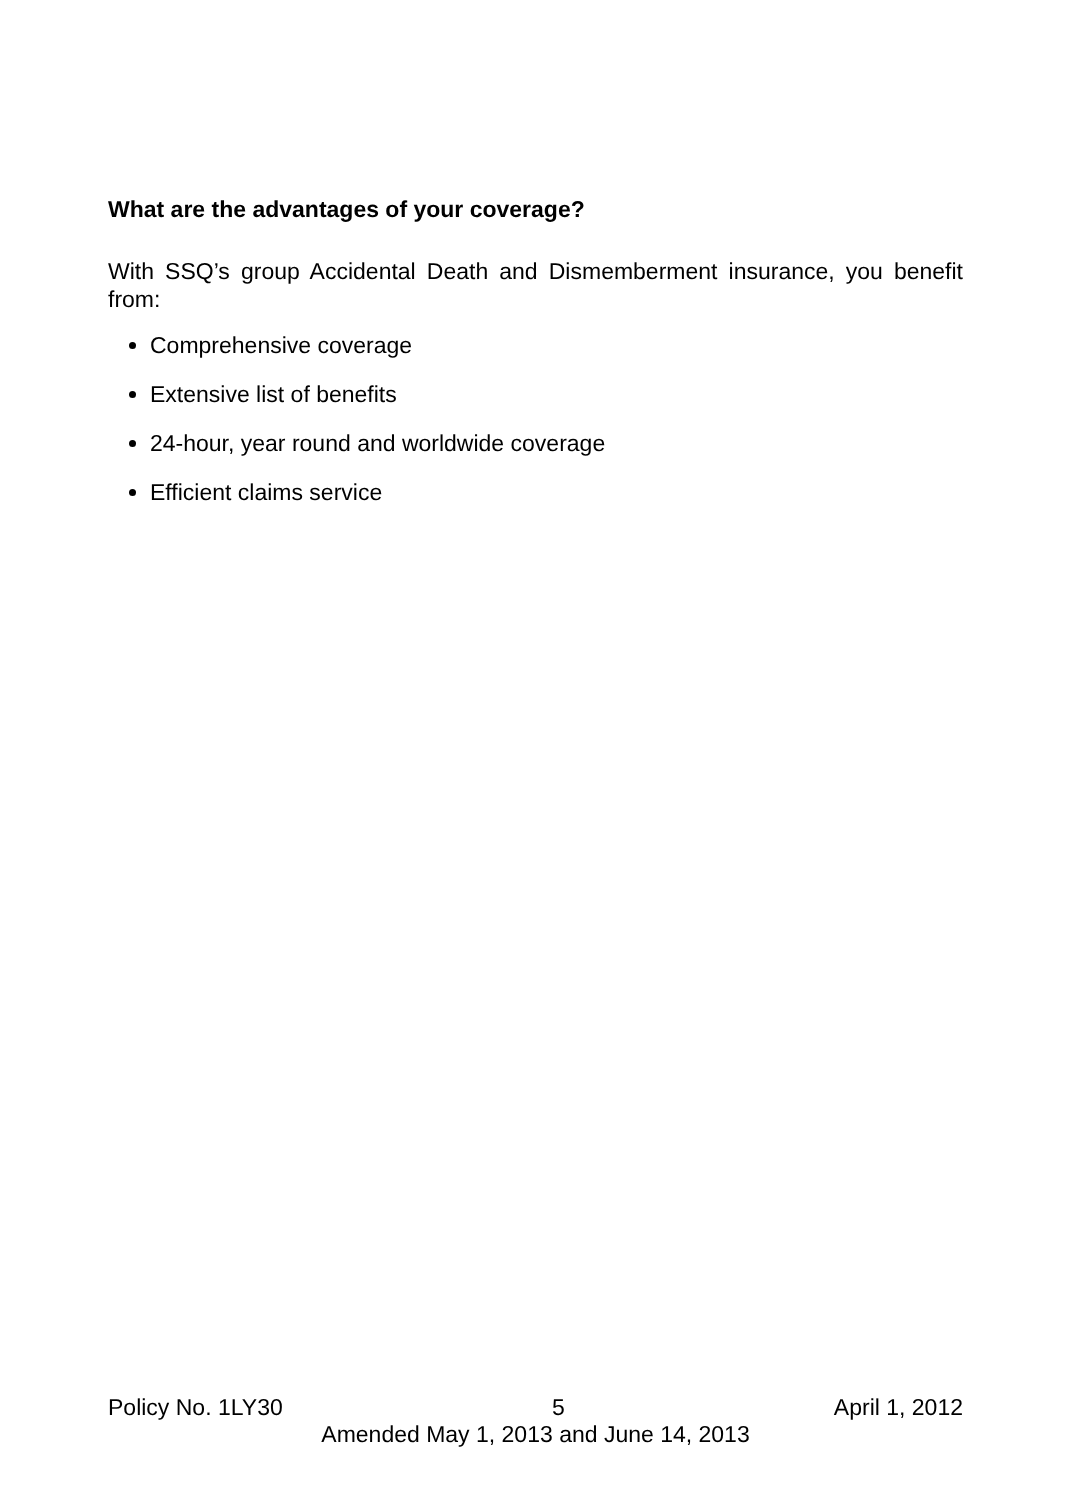What are the advantages of your coverage?
With SSQ’s group Accidental Death and Dismemberment insurance, you benefit from:
Comprehensive coverage
Extensive list of benefits
24-hour, year round and worldwide coverage
Efficient claims service
Policy No. 1LY30 5 April 1, 2012
Amended May 1, 2013 and June 14, 2013